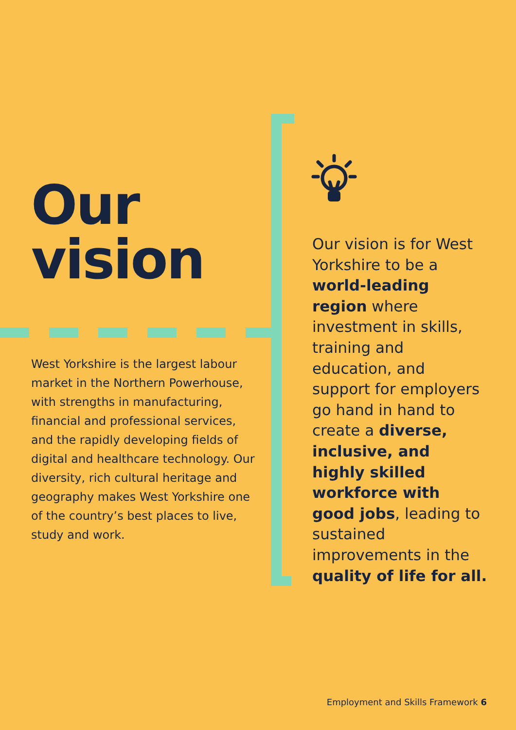Our
vision
West Yorkshire is the largest labour market in the Northern Powerhouse, with strengths in manufacturing, financial and professional services, and the rapidly developing fields of digital and healthcare technology. Our diversity, rich cultural heritage and geography makes West Yorkshire one of the country’s best places to live, study and work.
Our vision is for West Yorkshire to be a world-leading region where investment in skills, training and education, and support for employers go hand in hand to create a diverse, inclusive, and highly skilled workforce with good jobs, leading to sustained improvements in the quality of life for all.
Employment and Skills Framework 6